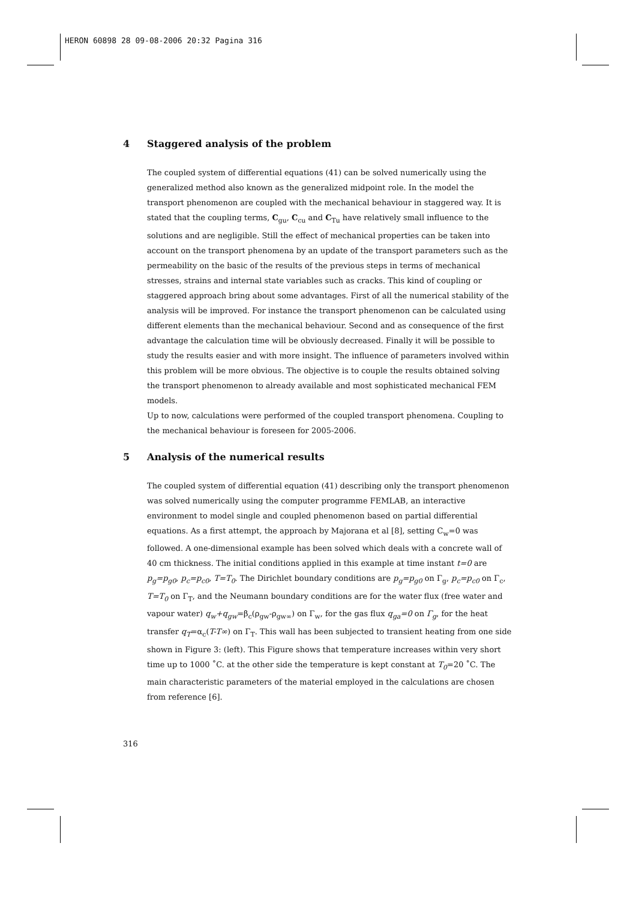HERON 60898 28 09-08-2006 20:32 Pagina 316
4 Staggered analysis of the problem
The coupled system of differential equations (41) can be solved numerically using the generalized method also known as the generalized midpoint role. In the model the transport phenomenon are coupled with the mechanical behaviour in staggered way. It is stated that the coupling terms, C<sub>gu</sub>, C<sub>cu</sub> and C<sub>Tu</sub> have relatively small influence to the solutions and are negligible. Still the effect of mechanical properties can be taken into account on the transport phenomena by an update of the transport parameters such as the permeability on the basic of the results of the previous steps in terms of mechanical stresses, strains and internal state variables such as cracks. This kind of coupling or staggered approach bring about some advantages. First of all the numerical stability of the analysis will be improved. For instance the transport phenomenon can be calculated using different elements than the mechanical behaviour. Second and as consequence of the first advantage the calculation time will be obviously decreased. Finally it will be possible to study the results easier and with more insight. The influence of parameters involved within this problem will be more obvious. The objective is to couple the results obtained solving the transport phenomenon to already available and most sophisticated mechanical FEM models.
Up to now, calculations were performed of the coupled transport phenomena. Coupling to the mechanical behaviour is foreseen for 2005-2006.
5 Analysis of the numerical results
The coupled system of differential equation (41) describing only the transport phenomenon was solved numerically using the computer programme FEMLAB, an interactive environment to model single and coupled phenomenon based on partial differential equations. As a first attempt, the approach by Majorana et al [8], setting C<sub>w</sub>=0 was followed. A one-dimensional example has been solved which deals with a concrete wall of 40 cm thickness. The initial conditions applied in this example at time instant t=0 are p<sub>g</sub>=p<sub>g0</sub>, p<sub>c</sub>=p<sub>c0</sub>, T=T<sub>0</sub>. The Dirichlet boundary conditions are p<sub>g</sub>=p<sub>g0</sub> on Γ<sub>g</sub>, p<sub>c</sub>=p<sub>c0</sub> on Γ<sub>c</sub>, T=T<sub>0</sub> on Γ<sub>T</sub>, and the Neumann boundary conditions are for the water flux (free water and vapour water) q<sub>w</sub>+q<sub>gw</sub>=β<sub>c</sub>(ρ<sub>gw</sub>-ρ<sub>gw∞</sub>) on Γ<sub>w</sub>, for the gas flux q<sub>ga</sub>=0 on Γ<sub>g</sub>, for the heat transfer q<sub>T</sub>=α<sub>c</sub>(T-T∞) on Γ<sub>T</sub>. This wall has been subjected to transient heating from one side shown in Figure 3: (left). This Figure shows that temperature increases within very short time up to 1000 ˚C. at the other side the temperature is kept constant at T<sub>0</sub>=20 ˚C. The main characteristic parameters of the material employed in the calculations are chosen from reference [6].
316